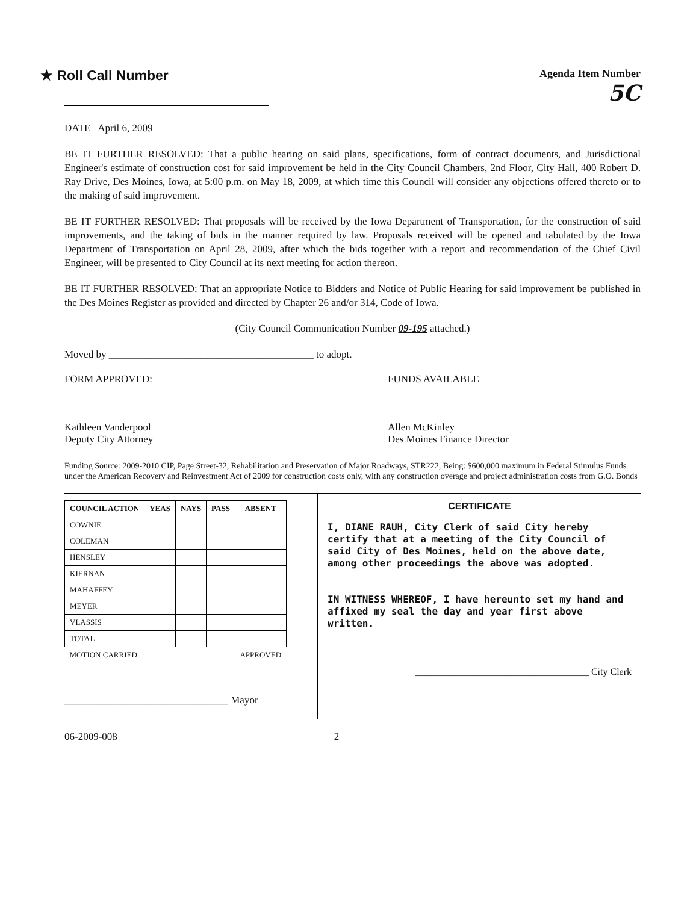★ Roll Call Number
Agenda Item Number
5C
DATE April 6, 2009
BE IT FURTHER RESOLVED: That a public hearing on said plans, specifications, form of contract documents, and Jurisdictional Engineer's estimate of construction cost for said improvement be held in the City Council Chambers, 2nd Floor, City Hall, 400 Robert D. Ray Drive, Des Moines, Iowa, at 5:00 p.m. on May 18, 2009, at which time this Council will consider any objections offered thereto or to the making of said improvement.
BE IT FURTHER RESOLVED: That proposals will be received by the Iowa Department of Transportation, for the construction of said improvements, and the taking of bids in the manner required by law. Proposals received will be opened and tabulated by the Iowa Department of Transportation on April 28, 2009, after which the bids together with a report and recommendation of the Chief Civil Engineer, will be presented to City Council at its next meeting for action thereon.
BE IT FURTHER RESOLVED: That an appropriate Notice to Bidders and Notice of Public Hearing for said improvement be published in the Des Moines Register as provided and directed by Chapter 26 and/or 314, Code of Iowa.
(City Council Communication Number 09-195 attached.)
Moved by ________________________________________ to adopt.
FORM APPROVED:
Kathleen Vanderpool
Deputy City Attorney
FUNDS AVAILABLE
Allen McKinley
Des Moines Finance Director
Funding Source: 2009-2010 CIP, Page Street-32, Rehabilitation and Preservation of Major Roadways, STR222, Being: $600,000 maximum in Federal Stimulus Funds under the American Recovery and Reinvestment Act of 2009 for construction costs only, with any construction overage and project administration costs from G.O. Bonds
| COUNCIL ACTION | YEAS | NAYS | PASS | ABSENT |
| --- | --- | --- | --- | --- |
| COWNIE | | | | |
| COLEMAN | | | | |
| HENSLEY | | | | |
| KIERNAN | | | | |
| MAHAFFEY | | | | |
| MEYER | | | | |
| VLASSIS | | | | |
| TOTAL | | | | |
| MOTION CARRIED | | | | APPROVED |
________________________________ Mayor
CERTIFICATE
I, DIANE RAUH, City Clerk of said City hereby certify that at a meeting of the City Council of said City of Des Moines, held on the above date, among other proceedings the above was adopted.
IN WITNESS WHEREOF, I have hereunto set my hand and affixed my seal the day and year first above written.
____________________________________ City Clerk
06-2009-008 2